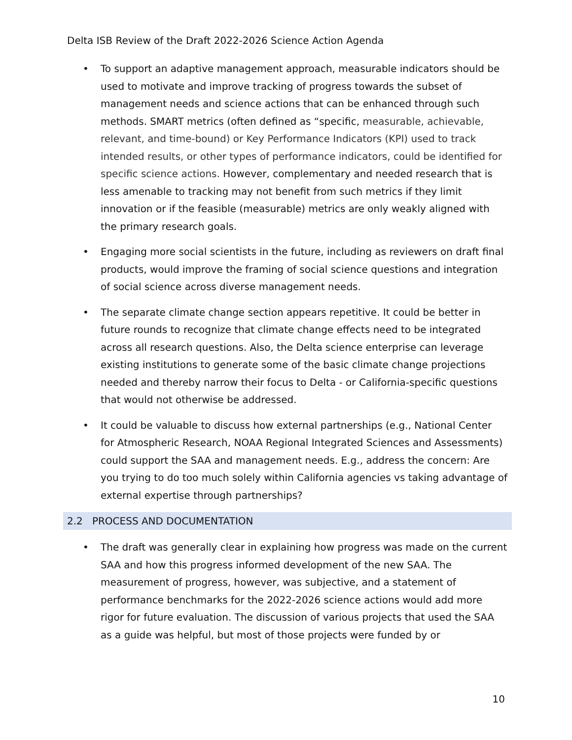Delta ISB Review of the Draft 2022-2026 Science Action Agenda
To support an adaptive management approach, measurable indicators should be used to motivate and improve tracking of progress towards the subset of management needs and science actions that can be enhanced through such methods. SMART metrics (often defined as “specific, measurable, achievable, relevant, and time-bound) or Key Performance Indicators (KPI) used to track intended results, or other types of performance indicators, could be identified for specific science actions. However, complementary and needed research that is less amenable to tracking may not benefit from such metrics if they limit innovation or if the feasible (measurable) metrics are only weakly aligned with the primary research goals.
Engaging more social scientists in the future, including as reviewers on draft final products, would improve the framing of social science questions and integration of social science across diverse management needs.
The separate climate change section appears repetitive. It could be better in future rounds to recognize that climate change effects need to be integrated across all research questions. Also, the Delta science enterprise can leverage existing institutions to generate some of the basic climate change projections needed and thereby narrow their focus to Delta - or California-specific questions that would not otherwise be addressed.
It could be valuable to discuss how external partnerships (e.g., National Center for Atmospheric Research, NOAA Regional Integrated Sciences and Assessments) could support the SAA and management needs. E.g., address the concern: Are you trying to do too much solely within California agencies vs taking advantage of external expertise through partnerships?
2.2 PROCESS AND DOCUMENTATION
The draft was generally clear in explaining how progress was made on the current SAA and how this progress informed development of the new SAA. The measurement of progress, however, was subjective, and a statement of performance benchmarks for the 2022-2026 science actions would add more rigor for future evaluation. The discussion of various projects that used the SAA as a guide was helpful, but most of those projects were funded by or
10